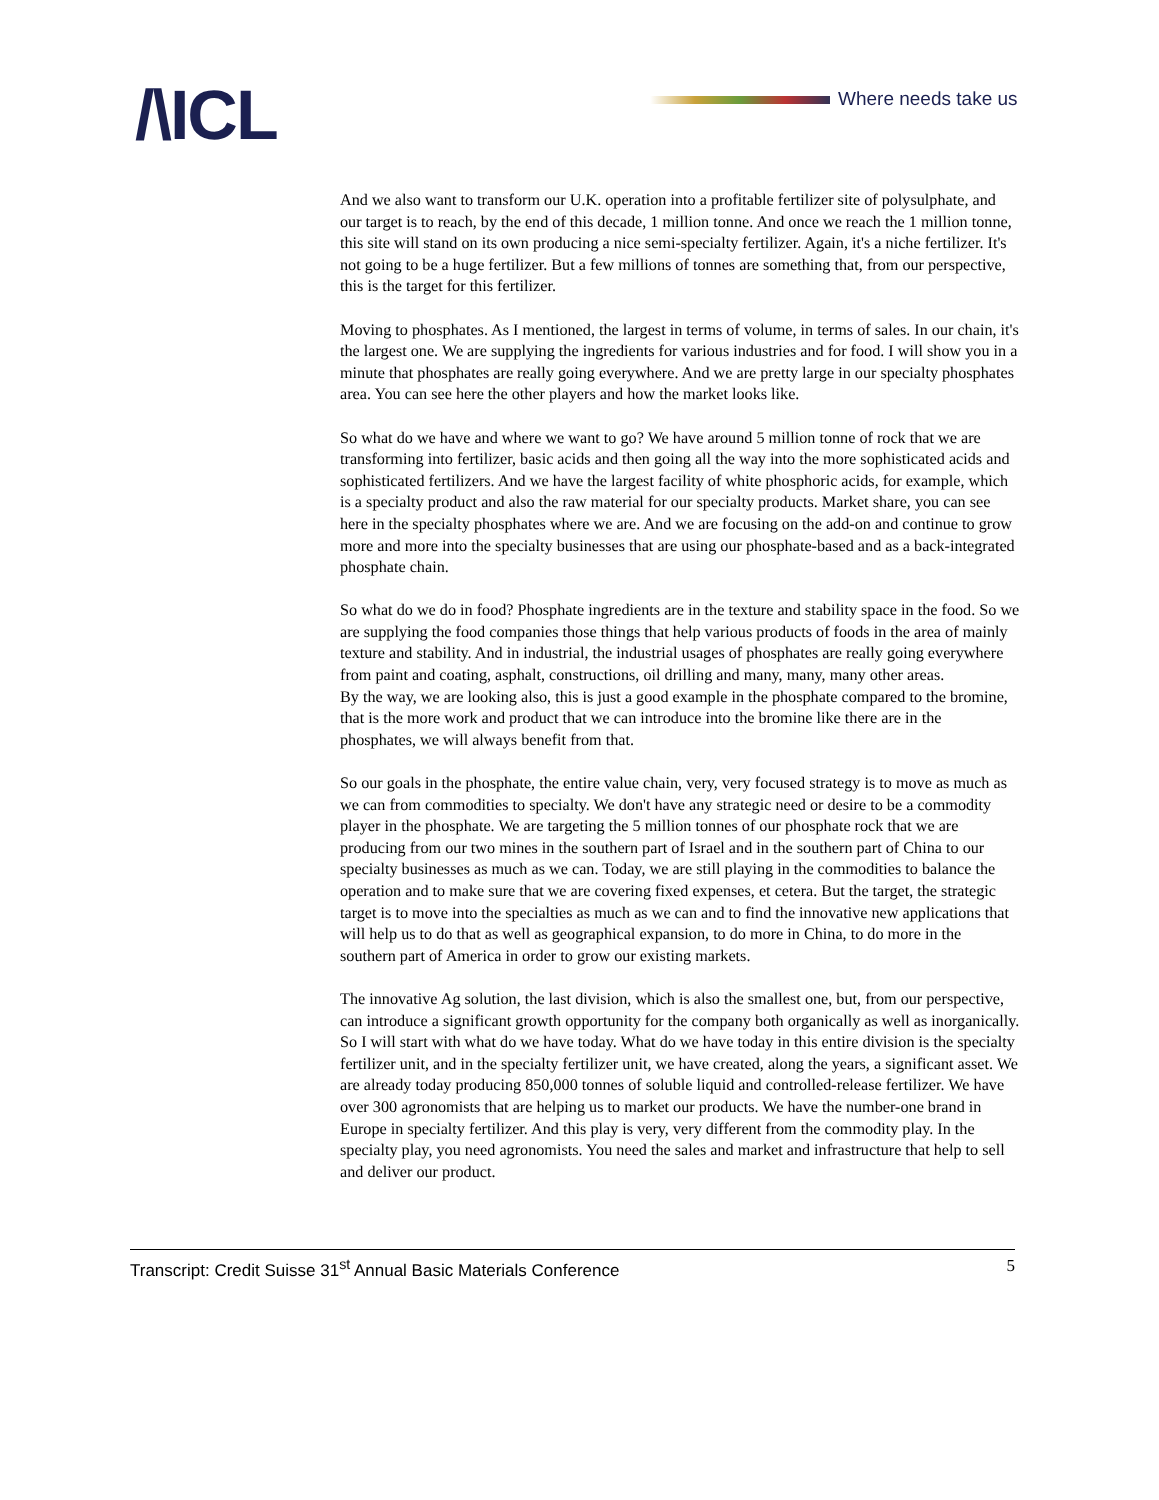/\ICL Where needs take us
And we also want to transform our U.K. operation into a profitable fertilizer site of polysulphate, and our target is to reach, by the end of this decade, 1 million tonne. And once we reach the 1 million tonne, this site will stand on its own producing a nice semi-specialty fertilizer. Again, it's a niche fertilizer. It's not going to be a huge fertilizer. But a few millions of tonnes are something that, from our perspective, this is the target for this fertilizer.
Moving to phosphates. As I mentioned, the largest in terms of volume, in terms of sales. In our chain, it's the largest one. We are supplying the ingredients for various industries and for food. I will show you in a minute that phosphates are really going everywhere. And we are pretty large in our specialty phosphates area. You can see here the other players and how the market looks like.
So what do we have and where we want to go? We have around 5 million tonne of rock that we are transforming into fertilizer, basic acids and then going all the way into the more sophisticated acids and sophisticated fertilizers. And we have the largest facility of white phosphoric acids, for example, which is a specialty product and also the raw material for our specialty products. Market share, you can see here in the specialty phosphates where we are. And we are focusing on the add-on and continue to grow more and more into the specialty businesses that are using our phosphate-based and as a back-integrated phosphate chain.
So what do we do in food? Phosphate ingredients are in the texture and stability space in the food. So we are supplying the food companies those things that help various products of foods in the area of mainly texture and stability. And in industrial, the industrial usages of phosphates are really going everywhere from paint and coating, asphalt, constructions, oil drilling and many, many, many other areas.
By the way, we are looking also, this is just a good example in the phosphate compared to the bromine, that is the more work and product that we can introduce into the bromine like there are in the phosphates, we will always benefit from that.
So our goals in the phosphate, the entire value chain, very, very focused strategy is to move as much as we can from commodities to specialty. We don't have any strategic need or desire to be a commodity player in the phosphate. We are targeting the 5 million tonnes of our phosphate rock that we are producing from our two mines in the southern part of Israel and in the southern part of China to our specialty businesses as much as we can. Today, we are still playing in the commodities to balance the operation and to make sure that we are covering fixed expenses, et cetera. But the target, the strategic target is to move into the specialties as much as we can and to find the innovative new applications that will help us to do that as well as geographical expansion, to do more in China, to do more in the southern part of America in order to grow our existing markets.
The innovative Ag solution, the last division, which is also the smallest one, but, from our perspective, can introduce a significant growth opportunity for the company both organically as well as inorganically. So I will start with what do we have today. What do we have today in this entire division is the specialty fertilizer unit, and in the specialty fertilizer unit, we have created, along the years, a significant asset. We are already today producing 850,000 tonnes of soluble liquid and controlled-release fertilizer. We have over 300 agronomists that are helping us to market our products. We have the number-one brand in Europe in specialty fertilizer. And this play is very, very different from the commodity play. In the specialty play, you need agronomists. You need the sales and market and infrastructure that help to sell and deliver our product.
Transcript: Credit Suisse 31<sup>st</sup> Annual Basic Materials Conference
5